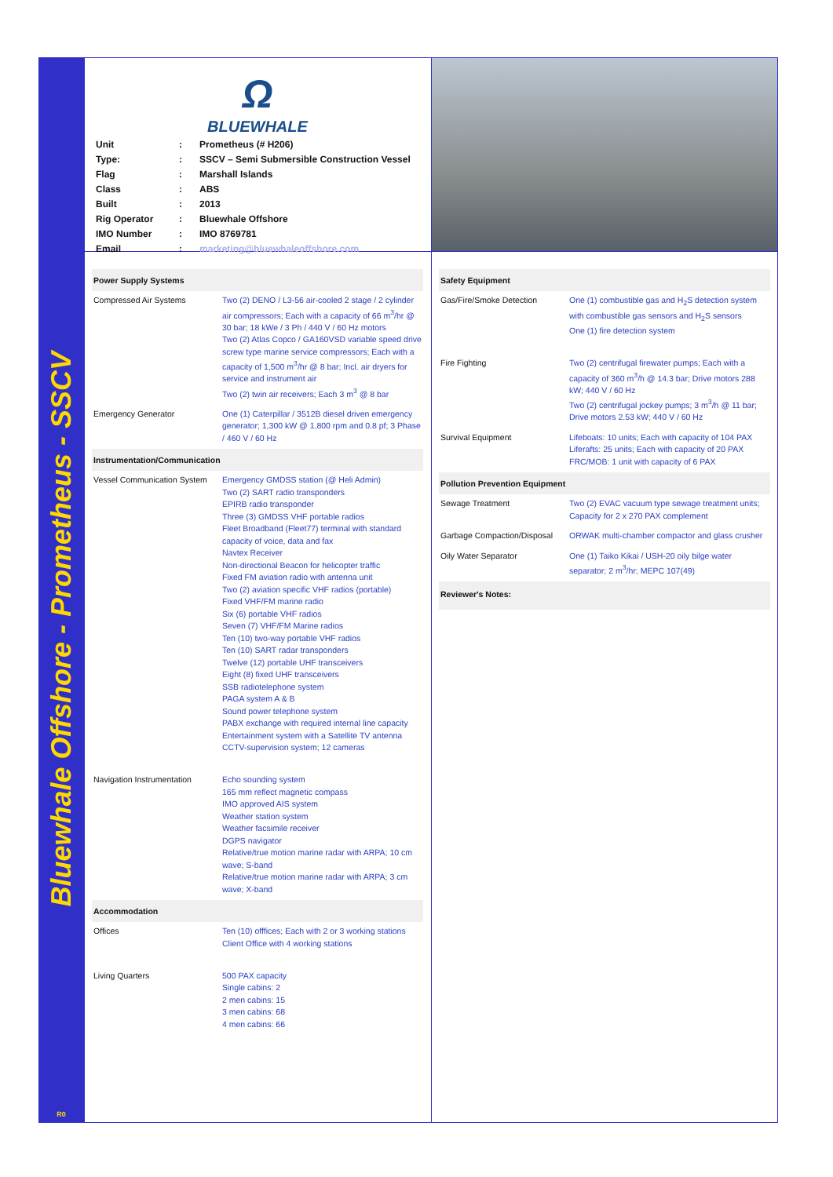Bluewhale Offshore - Prometheus - SSCV
R0
Ω
BLUEWHALE
| Unit | : | Prometheus (# H206) |
| Type: | : | SSCV – Semi Submersible Construction Vessel |
| Flag | : | Marshall Islands |
| Class | : | ABS |
| Built | : | 2013 |
| Rig Operator | : | Bluewhale Offshore |
| IMO Number | : | IMO 8769781 |
| Email | : | marketing@bluewhaleoffshore.com |
| Power Supply Systems | |
| --- | --- |
| Compressed Air Systems | Two (2) DENO / L3-56 air-cooled 2 stage / 2 cylinder air compressors; Each with a capacity of 66 m<sup>3</sup>/hr @ 30 bar; 18 kWe / 3 Ph / 440 V / 60 Hz motors Two (2) Atlas Copco / GA160VSD variable speed drive screw type marine service compressors; Each with a capacity of 1,500 m<sup>3</sup>/hr @ 8 bar; Incl. air dryers for service and instrument air Two (2) twin air receivers; Each 3 m<sup>3</sup> @ 8 bar |
| Emergency Generator | One (1) Caterpillar / 3512B diesel driven emergency generator; 1,300 kW @ 1,800 rpm and 0.8 pf; 3 Phase / 460 V / 60 Hz |
| Instrumentation/Communication | |
| Vessel Communication System | Emergency GMDSS station (@ Heli Admin) Two (2) SART radio transponders EPIRB radio transponder Three (3) GMDSS VHF portable radios Fleet Broadband (Fleet77) terminal with standard capacity of voice, data and fax Navtex Receiver Non-directional Beacon for helicopter traffic Fixed FM aviation radio with antenna unit Two (2) aviation specific VHF radios (portable) Fixed VHF/FM marine radio Six (6) portable VHF radios Seven (7) VHF/FM Marine radios Ten (10) two-way portable VHF radios Ten (10) SART radar transponders Twelve (12) portable UHF transceivers Eight (8) fixed UHF transceivers SSB radiotelephone system PAGA system A & B Sound power telephone system PABX exchange with required internal line capacity Entertainment system with a Satellite TV antenna CCTV-supervision system; 12 cameras |
| Navigation Instrumentation | Echo sounding system 165 mm reflect magnetic compass IMO approved AIS system Weather station system Weather facsimile receiver DGPS navigator Relative/true motion marine radar with ARPA; 10 cm wave; S-band Relative/true motion marine radar with ARPA; 3 cm wave; X-band |
| Accommodation | |
| Offices | Ten (10) offfices; Each with 2 or 3 working stations Client Office with 4 working stations |
| Living Quarters | 500 PAX capacity Single cabins: 2 2 men cabins: 15 3 men cabins: 68 4 men cabins: 66 |
| Safety Equipment | |
| --- | --- |
| Gas/Fire/Smoke Detection | One (1) combustible gas and H<sub>2</sub>S detection system with combustible gas sensors and H<sub>2</sub>S sensors One (1) fire detection system |
| Fire Fighting | Two (2) centrifugal firewater pumps; Each with a capacity of 360 m<sup>3</sup>/h @ 14.3 bar; Drive motors 288 kW; 440 V / 60 Hz Two (2) centrifugal jockey pumps; 3 m<sup>3</sup>/h @ 11 bar; Drive motors 2.53 kW; 440 V / 60 Hz |
| Survival Equipment | Lifeboats: 10 units; Each with capacity of 104 PAX Liferafts: 25 units; Each with capacity of 20 PAX FRC/MOB: 1 unit with capacity of 6 PAX |
| Pollution Prevention Equipment | |
| Sewage Treatment | Two (2) EVAC vacuum type sewage treatment units; Capacity for 2 x 270 PAX complement |
| Garbage Compaction/Disposal | ORWAK multi-chamber compactor and glass crusher |
| Oily Water Separator | One (1) Taiko Kikai / USH-20 oily bilge water separator; 2 m<sup>3</sup>/hr; MEPC 107(49) |
| Reviewer's Notes: | |